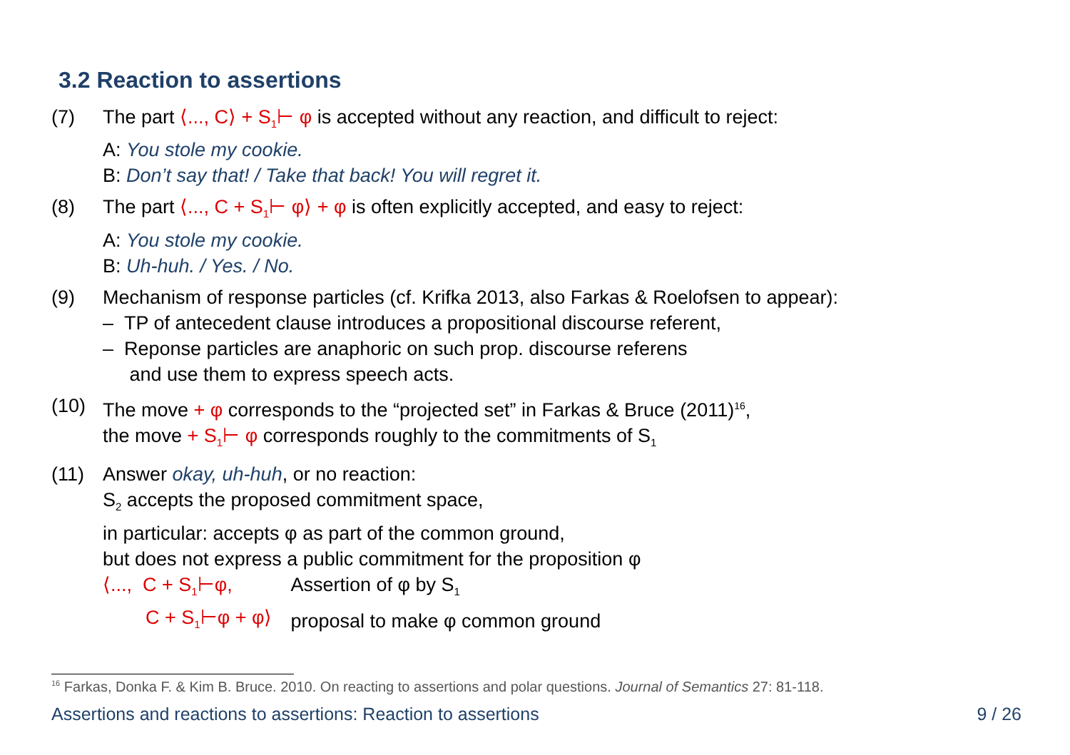3.2 Reaction to assertions
(7) The part ⟨..., C⟩ + S<sub>1</sub>⊢ φ is accepted without any reaction, and difficult to reject:
A: You stole my cookie.
B: Don’t say that! / Take that back! You will regret it.
(8) The part ⟨..., C + S<sub>1</sub>⊢ φ⟩ + φ is often explicitly accepted, and easy to reject:
A: You stole my cookie.
B: Uh-huh. / Yes. / No.
(9) Mechanism of response particles (cf. Krifka 2013, also Farkas & Roelofsen to appear):
– TP of antecedent clause introduces a propositional discourse referent,
– Reponse particles are anaphoric on such prop. discourse referens
and use them to express speech acts.
(10) The move + φ corresponds to the “projected set” in Farkas & Bruce (2011)<sup>16</sup>,
the move + S<sub>1</sub>⊢ φ corresponds roughly to the commitments of S<sub>1</sub>
(11) Answer okay, uh-huh, or no reaction:
S<sub>2</sub> accepts the proposed commitment space,
in particular: accepts φ as part of the common ground,
but does not express a public commitment for the proposition φ
| ⟨..., C + S<sub>1</sub>⊢φ, | Assertion of φ by S<sub>1</sub> |
| C + S<sub>1</sub>⊢φ + φ⟩ | proposal to make φ common ground |
<sup>16</sup> Farkas, Donka F. & Kim B. Bruce. 2010. On reacting to assertions and polar questions. Journal of Semantics 27: 81-118.
Assertions and reactions to assertions: Reaction to assertions 9 / 26